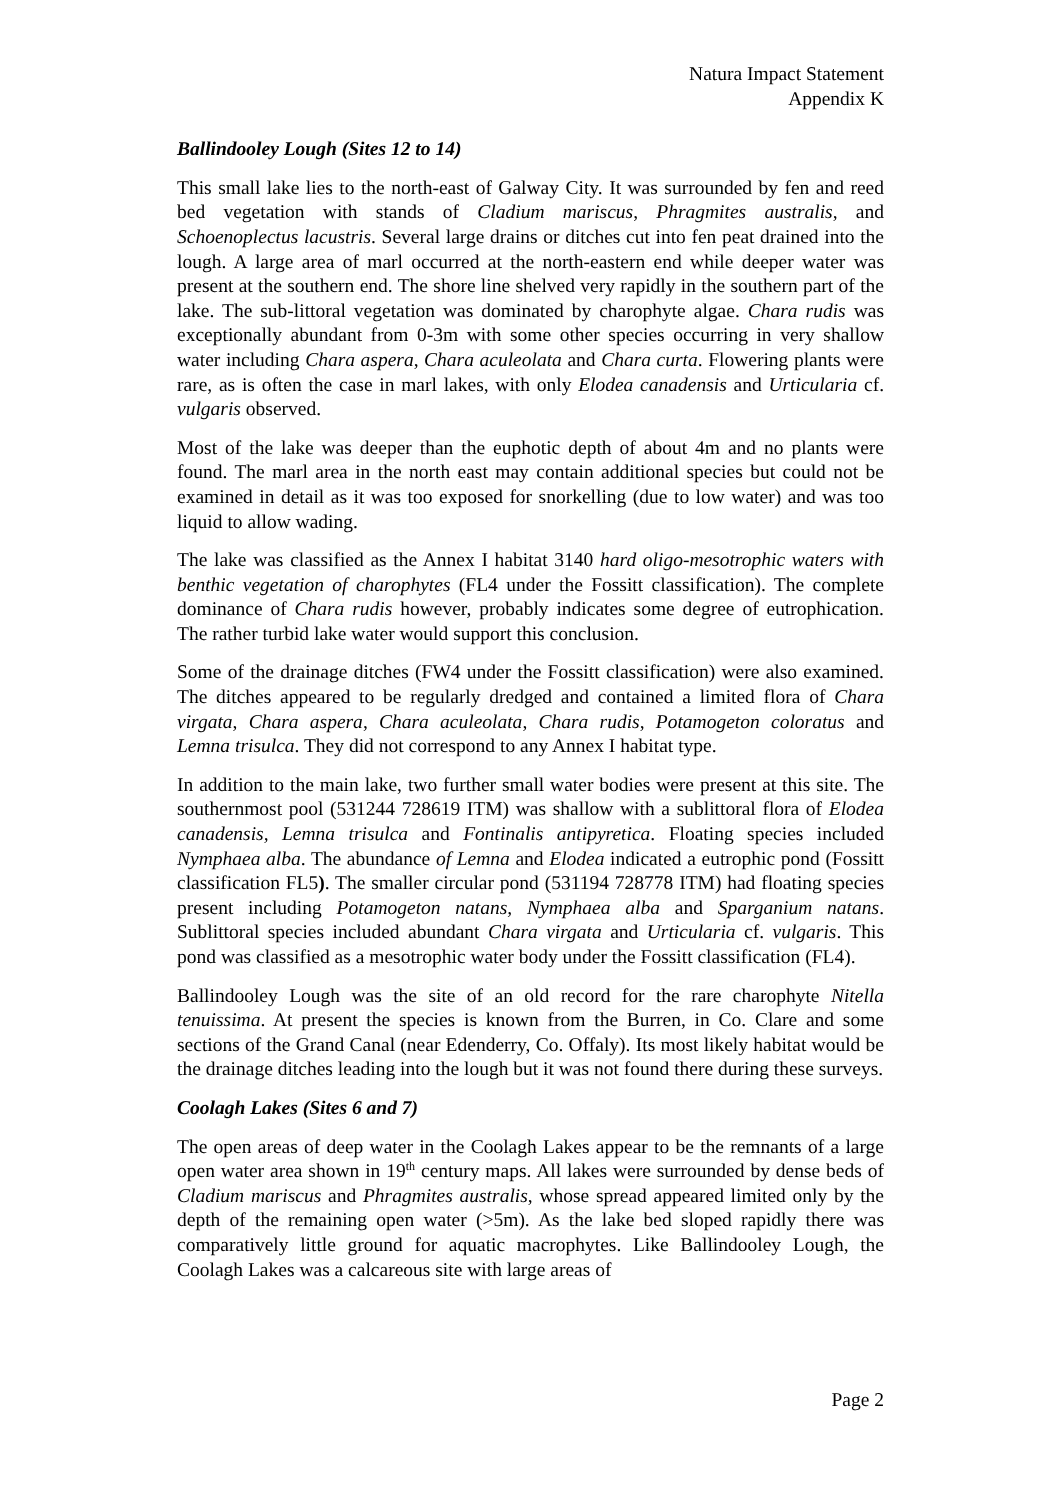Natura Impact Statement
Appendix K
Ballindooley Lough (Sites 12 to 14)
This small lake lies to the north-east of Galway City. It was surrounded by fen and reed bed vegetation with stands of Cladium mariscus, Phragmites australis, and Schoenoplectus lacustris. Several large drains or ditches cut into fen peat drained into the lough. A large area of marl occurred at the north-eastern end while deeper water was present at the southern end. The shore line shelved very rapidly in the southern part of the lake. The sub-littoral vegetation was dominated by charophyte algae. Chara rudis was exceptionally abundant from 0-3m with some other species occurring in very shallow water including Chara aspera, Chara aculeolata and Chara curta. Flowering plants were rare, as is often the case in marl lakes, with only Elodea canadensis and Urticularia cf. vulgaris observed.
Most of the lake was deeper than the euphotic depth of about 4m and no plants were found. The marl area in the north east may contain additional species but could not be examined in detail as it was too exposed for snorkelling (due to low water) and was too liquid to allow wading.
The lake was classified as the Annex I habitat 3140 hard oligo-mesotrophic waters with benthic vegetation of charophytes (FL4 under the Fossitt classification). The complete dominance of Chara rudis however, probably indicates some degree of eutrophication. The rather turbid lake water would support this conclusion.
Some of the drainage ditches (FW4 under the Fossitt classification) were also examined. The ditches appeared to be regularly dredged and contained a limited flora of Chara virgata, Chara aspera, Chara aculeolata, Chara rudis, Potamogeton coloratus and Lemna trisulca. They did not correspond to any Annex I habitat type.
In addition to the main lake, two further small water bodies were present at this site. The southernmost pool (531244 728619 ITM) was shallow with a sublittoral flora of Elodea canadensis, Lemna trisulca and Fontinalis antipyretica. Floating species included Nymphaea alba. The abundance of Lemna and Elodea indicated a eutrophic pond (Fossitt classification FL5). The smaller circular pond (531194 728778 ITM) had floating species present including Potamogeton natans, Nymphaea alba and Sparganium natans. Sublittoral species included abundant Chara virgata and Urticularia cf. vulgaris. This pond was classified as a mesotrophic water body under the Fossitt classification (FL4).
Ballindooley Lough was the site of an old record for the rare charophyte Nitella tenuissima. At present the species is known from the Burren, in Co. Clare and some sections of the Grand Canal (near Edenderry, Co. Offaly). Its most likely habitat would be the drainage ditches leading into the lough but it was not found there during these surveys.
Coolagh Lakes (Sites 6 and 7)
The open areas of deep water in the Coolagh Lakes appear to be the remnants of a large open water area shown in 19<sup>th</sup> century maps. All lakes were surrounded by dense beds of Cladium mariscus and Phragmites australis, whose spread appeared limited only by the depth of the remaining open water (>5m). As the lake bed sloped rapidly there was comparatively little ground for aquatic macrophytes. Like Ballindooley Lough, the Coolagh Lakes was a calcareous site with large areas of
Page 2